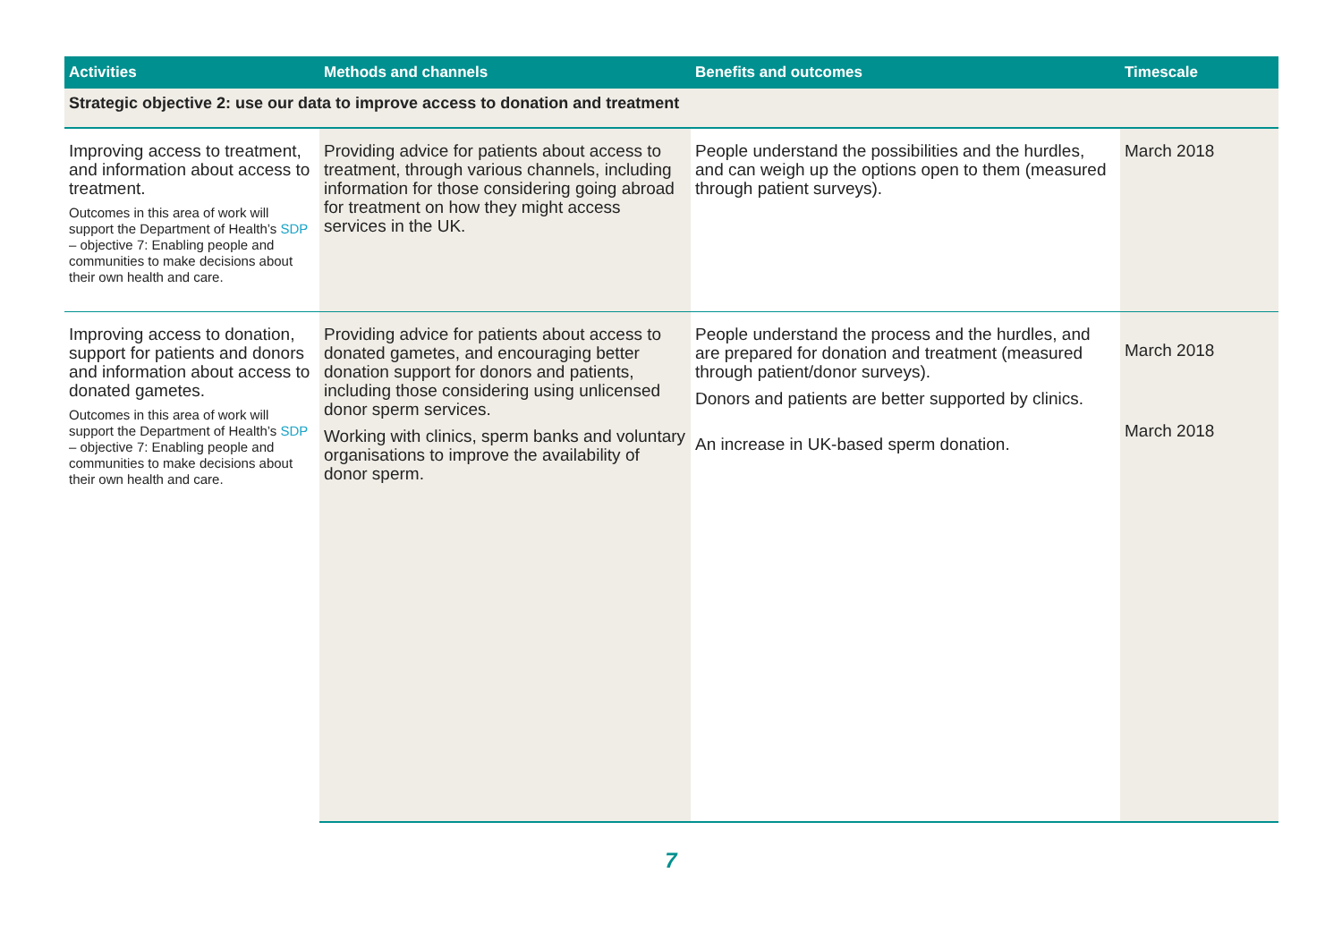| Activities | Methods and channels | Benefits and outcomes | Timescale |
| --- | --- | --- | --- |
| Strategic objective 2: use our data to improve access to donation and treatment | | | |
| Improving access to treatment, and information about access to treatment. Outcomes in this area of work will support the Department of Health’s SDP – objective 7: Enabling people and communities to make decisions about their own health and care. | Providing advice for patients about access to treatment, through various channels, including information for those considering going abroad for treatment on how they might access services in the UK. | People understand the possibilities and the hurdles, and can weigh up the options open to them (measured through patient surveys). | March 2018 |
| Improving access to donation, support for patients and donors and information about access to donated gametes. Outcomes in this area of work will support the Department of Health’s SDP – objective 7: Enabling people and communities to make decisions about their own health and care. | Providing advice for patients about access to donated gametes, and encouraging better donation support for donors and patients, including those considering using unlicensed donor sperm services. Working with clinics, sperm banks and voluntary organisations to improve the availability of donor sperm. | People understand the process and the hurdles, and are prepared for donation and treatment (measured through patient/donor surveys). Donors and patients are better supported by clinics. An increase in UK-based sperm donation. | March 2018 March 2018 |
7